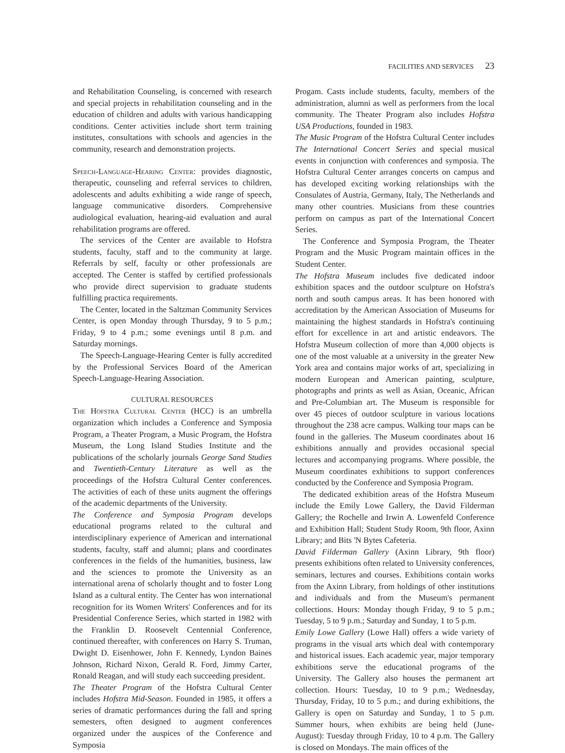FACILITIES AND SERVICES 23
and Rehabilitation Counseling, is concerned with research and special projects in rehabilitation counseling and in the education of children and adults with various handicapping conditions. Center activities include short term training institutes, consultations with schools and agencies in the community, research and demonstration projects.
Speech-Language-Hearing Center: provides diagnostic, therapeutic, counseling and referral services to children, adolescents and adults exhibiting a wide range of speech, language communicative disorders. Comprehensive audiological evaluation, hearing-aid evaluation and aural rehabilitation programs are offered.
The services of the Center are available to Hofstra students, faculty, staff and to the community at large. Referrals by self, faculty or other professionals are accepted. The Center is staffed by certified professionals who provide direct supervision to graduate students fulfilling practica requirements.
The Center, located in the Saltzman Community Services Center, is open Monday through Thursday, 9 to 5 p.m.; Friday, 9 to 4 p.m.; some evenings until 8 p.m. and Saturday mornings.
The Speech-Language-Hearing Center is fully accredited by the Professional Services Board of the American Speech-Language-Hearing Association.
CULTURAL RESOURCES
The Hofstra Cultural Center (HCC) is an umbrella organization which includes a Conference and Symposia Program, a Theater Program, a Music Program, the Hofstra Museum, the Long Island Studies Institute and the publications of the scholarly journals George Sand Studies and Twentieth-Century Literature as well as the proceedings of the Hofstra Cultural Center conferences. The activities of each of these units augment the offerings of the academic departments of the University.
The Conference and Symposia Program develops educational programs related to the cultural and interdisciplinary experience of American and international students, faculty, staff and alumni; plans and coordinates conferences in the fields of the humanities, business, law and the sciences to promote the University as an international arena of scholarly thought and to foster Long Island as a cultural entity. The Center has won international recognition for its Women Writers' Conferences and for its Presidential Conference Series, which started in 1982 with the Franklin D. Roosevelt Centennial Conference, continued thereafter, with conferences on Harry S. Truman, Dwight D. Eisenhower, John F. Kennedy, Lyndon Baines Johnson, Richard Nixon, Gerald R. Ford, Jimmy Carter, Ronald Reagan, and will study each succeeding president.
The Theater Program of the Hofstra Cultural Center includes Hofstra Mid-Season. Founded in 1985, it offers a series of dramatic performances during the fall and spring semesters, often designed to augment conferences organized under the auspices of the Conference and Symposia
Progam. Casts include students, faculty, members of the administration, alumni as well as performers from the local community. The Theater Program also includes Hofstra USA Productions, founded in 1983.
The Music Program of the Hofstra Cultural Center includes The International Concert Series and special musical events in conjunction with conferences and symposia. The Hofstra Cultural Center arranges concerts on campus and has developed exciting working relationships with the Consulates of Austria, Germany, Italy, The Netherlands and many other countries. Musicians from these countries perform on campus as part of the International Concert Series.
The Conference and Symposia Program, the Theater Program and the Music Program maintain offices in the Student Center.
The Hofstra Museum includes five dedicated indoor exhibition spaces and the outdoor sculpture on Hofstra's north and south campus areas. It has been honored with accreditation by the American Association of Museums for maintaining the highest standards in Hofstra's continuing effort for excellence in art and artistic endeavors. The Hofstra Museum collection of more than 4,000 objects is one of the most valuable at a university in the greater New York area and contains major works of art, specializing in modern European and American painting, sculpture, photographs and prints as well as Asian, Oceanic, African and Pre-Columbian art. The Museum is responsible for over 45 pieces of outdoor sculpture in various locations throughout the 238 acre campus. Walking tour maps can be found in the galleries. The Museum coordinates about 16 exhibitions annually and provides occasional special lectures and accompanying programs. Where possible, the Museum coordinates exhibitions to support conferences conducted by the Conference and Symposia Program.
The dedicated exhibition areas of the Hofstra Museum include the Emily Lowe Gallery, the David Filderman Gallery; the Rochelle and Irwin A. Lowenfeld Conference and Exhibition Hall; Student Study Room, 9th floor, Axinn Library; and Bits 'N Bytes Cafeteria.
David Filderman Gallery (Axinn Library, 9th floor) presents exhibitions often related to University conferences, seminars, lectures and courses. Exhibitions contain works from the Axinn Library, from holdings of other institutions and individuals and from the Museum's permanent collections. Hours: Monday though Friday, 9 to 5 p.m.; Tuesday, 5 to 9 p.m.; Saturday and Sunday, 1 to 5 p.m.
Emily Lowe Gallery (Lowe Hall) offers a wide variety of programs in the visual arts which deal with contemporary and historical issues. Each academic year, major temporary exhibitions serve the educational programs of the University. The Gallery also houses the permanent art collection. Hours: Tuesday, 10 to 9 p.m.; Wednesday, Thursday, Friday, 10 to 5 p.m.; and during exhibitions, the Gallery is open on Saturday and Sunday, 1 to 5 p.m. Summer hours, when exhibits are being held (June-August): Tuesday through Friday, 10 to 4 p.m. The Gallery is closed on Mondays. The main offices of the